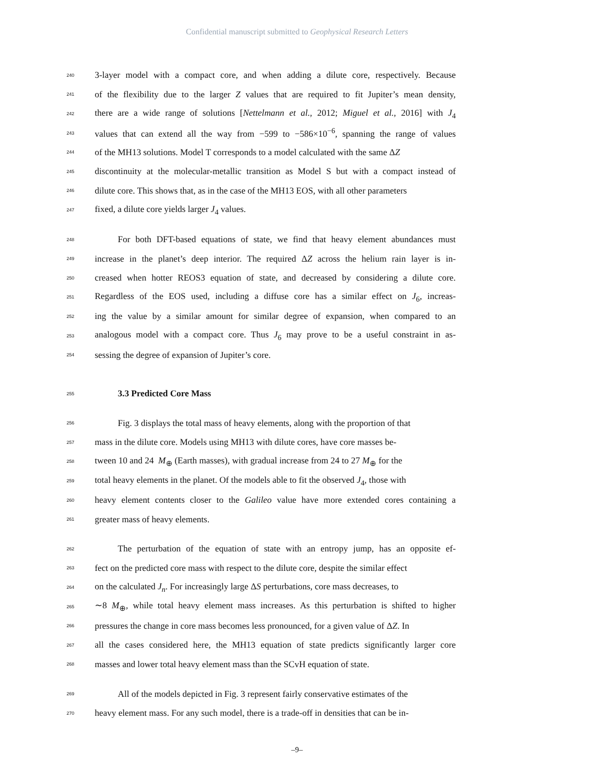Confidential manuscript submitted to Geophysical Research Letters
240 3-layer model with a compact core, and when adding a dilute core, respectively. Because
241 of the flexibility due to the larger Z values that are required to fit Jupiter’s mean density,
242 there are a wide range of solutions [Nettelmann et al., 2012; Miguel et al., 2016] with J<sub>4</sub>
243 values that can extend all the way from −599 to −586×10<sup>−6</sup>, spanning the range of values
244 of the MH13 solutions. Model T corresponds to a model calculated with the same ΔZ
245 discontinuity at the molecular-metallic transition as Model S but with a compact instead of
246 dilute core. This shows that, as in the case of the MH13 EOS, with all other parameters
247 fixed, a dilute core yields larger J<sub>4</sub> values.
248 For both DFT-based equations of state, we find that heavy element abundances must
249 increase in the planet’s deep interior. The required ΔZ across the helium rain layer is in-
250 creased when hotter REOS3 equation of state, and decreased by considering a dilute core.
251 Regardless of the EOS used, including a diffuse core has a similar effect on J<sub>6</sub>, increas-
252 ing the value by a similar amount for similar degree of expansion, when compared to an
253 analogous model with a compact core. Thus J<sub>6</sub> may prove to be a useful constraint in as-
254 sessing the degree of expansion of Jupiter’s core.
255 3.3 Predicted Core Mass
256 Fig. 3 displays the total mass of heavy elements, along with the proportion of that
257 mass in the dilute core. Models using MH13 with dilute cores, have core masses be-
258 tween 10 and 24 M<sub>⊕</sub> (Earth masses), with gradual increase from 24 to 27 M<sub>⊕</sub> for the
259 total heavy elements in the planet. Of the models able to fit the observed J<sub>4</sub>, those with
260 heavy element contents closer to the Galileo value have more extended cores containing a
261 greater mass of heavy elements.
262 The perturbation of the equation of state with an entropy jump, has an opposite ef-
263 fect on the predicted core mass with respect to the dilute core, despite the similar effect
264 on the calculated J<sub>n</sub>. For increasingly large ΔS perturbations, core mass decreases, to
265 ∼8 M<sub>⊕</sub>, while total heavy element mass increases. As this perturbation is shifted to higher
266 pressures the change in core mass becomes less pronounced, for a given value of ΔZ. In
267 all the cases considered here, the MH13 equation of state predicts significantly larger core
268 masses and lower total heavy element mass than the SCvH equation of state.
269 All of the models depicted in Fig. 3 represent fairly conservative estimates of the
270 heavy element mass. For any such model, there is a trade-off in densities that can be in-
–9–